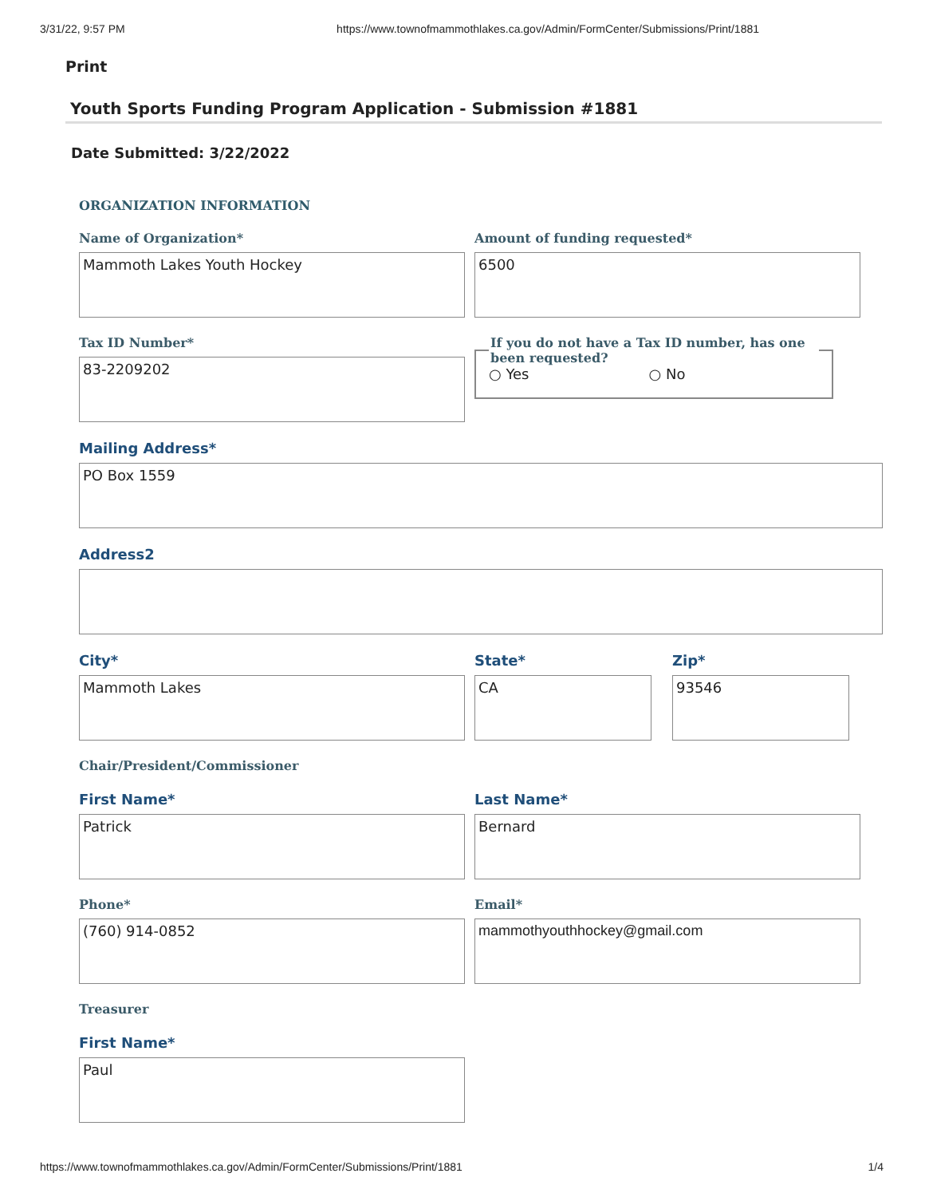3/31/22, 9:57 PM https://www.townofmammothlakes.ca.gov/Admin/FormCenter/Submissions/Print/1881
Print
Youth Sports Funding Program Application - Submission #1881
Date Submitted: 3/22/2022
ORGANIZATION INFORMATION
Name of Organization*
Mammoth Lakes Youth Hockey
Amount of funding requested*
6500
Tax ID Number*
83-2209202
If you do not have a Tax ID number, has one been requested?○ Yes ○ No
Mailing Address*
PO Box 1559
Address2
City*
Mammoth Lakes
State*
CA
Zip*
93546
Chair/President/Commissioner
First Name*
Patrick
Last Name*
Bernard
Phone*
(760) 914-0852
Email*
mammothyouthhockey@gmail.com
Treasurer
First Name*
Paul
https://www.townofmammothlakes.ca.gov/Admin/FormCenter/Submissions/Print/1881 1/4